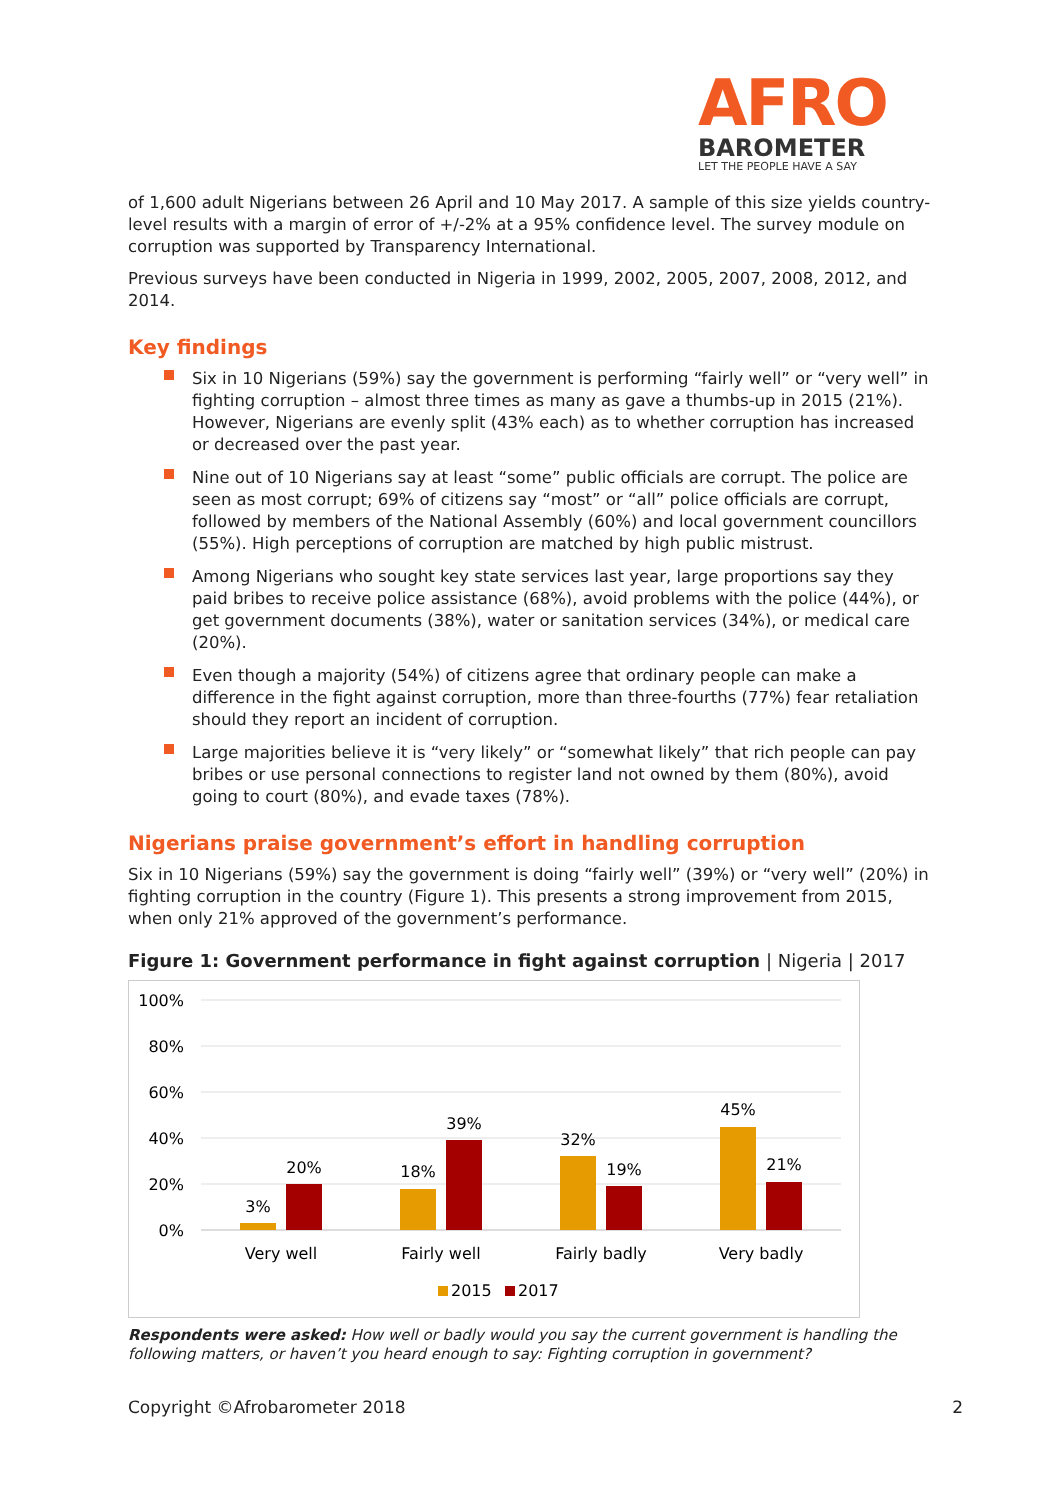AFRO
BAROMETER
LET THE PEOPLE HAVE A SAY
of 1,600 adult Nigerians between 26 April and 10 May 2017. A sample of this size yields country-level results with a margin of error of +/-2% at a 95% confidence level. The survey module on corruption was supported by Transparency International.
Previous surveys have been conducted in Nigeria in 1999, 2002, 2005, 2007, 2008, 2012, and 2014.
Key findings
Six in 10 Nigerians (59%) say the government is performing “fairly well” or “very well” in fighting corruption – almost three times as many as gave a thumbs-up in 2015 (21%). However, Nigerians are evenly split (43% each) as to whether corruption has increased or decreased over the past year.
Nine out of 10 Nigerians say at least “some” public officials are corrupt. The police are seen as most corrupt; 69% of citizens say “most” or “all” police officials are corrupt, followed by members of the National Assembly (60%) and local government councillors (55%). High perceptions of corruption are matched by high public mistrust.
Among Nigerians who sought key state services last year, large proportions say they paid bribes to receive police assistance (68%), avoid problems with the police (44%), or get government documents (38%), water or sanitation services (34%), or medical care (20%).
Even though a majority (54%) of citizens agree that ordinary people can make a difference in the fight against corruption, more than three-fourths (77%) fear retaliation should they report an incident of corruption.
Large majorities believe it is “very likely” or “somewhat likely” that rich people can pay bribes or use personal connections to register land not owned by them (80%), avoid going to court (80%), and evade taxes (78%).
Nigerians praise government’s effort in handling corruption
Six in 10 Nigerians (59%) say the government is doing “fairly well” (39%) or “very well” (20%) in fighting corruption in the country (Figure 1). This presents a strong improvement from 2015, when only 21% approved of the government’s performance.
Figure 1: Government performance in fight against corruption | Nigeria | 2017
100%
80%
60%
40%
20%
0%
3%
20%
18%
39%
32%
19%
45%
21%
Very well
Fairly well
Fairly badly
Very badly
2015
2017
Respondents were asked: How well or badly would you say the current government is handling the following matters, or haven’t you heard enough to say: Fighting corruption in government?
Copyright ©Afrobarometer 2018 2